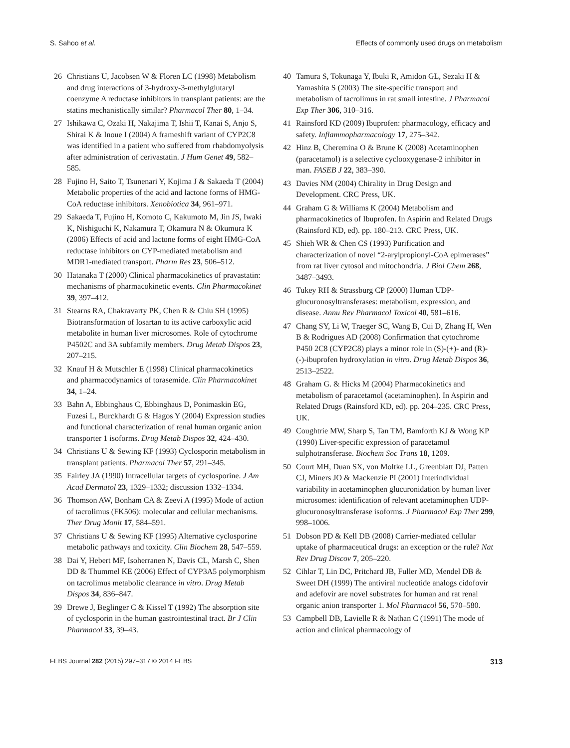S. Sahoo et al. Effects of commonly used drugs on metabolism
26 Christians U, Jacobsen W & Floren LC (1998) Metabolism and drug interactions of 3-hydroxy-3-methylglutaryl coenzyme A reductase inhibitors in transplant patients: are the statins mechanistically similar? Pharmacol Ther 80, 1–34.
27 Ishikawa C, Ozaki H, Nakajima T, Ishii T, Kanai S, Anjo S, Shirai K & Inoue I (2004) A frameshift variant of CYP2C8 was identified in a patient who suffered from rhabdomyolysis after administration of cerivastatin. J Hum Genet 49, 582–585.
28 Fujino H, Saito T, Tsunenari Y, Kojima J & Sakaeda T (2004) Metabolic properties of the acid and lactone forms of HMG-CoA reductase inhibitors. Xenobiotica 34, 961–971.
29 Sakaeda T, Fujino H, Komoto C, Kakumoto M, Jin JS, Iwaki K, Nishiguchi K, Nakamura T, Okamura N & Okumura K (2006) Effects of acid and lactone forms of eight HMG-CoA reductase inhibitors on CYP-mediated metabolism and MDR1-mediated transport. Pharm Res 23, 506–512.
30 Hatanaka T (2000) Clinical pharmacokinetics of pravastatin: mechanisms of pharmacokinetic events. Clin Pharmacokinet 39, 397–412.
31 Stearns RA, Chakravarty PK, Chen R & Chiu SH (1995) Biotransformation of losartan to its active carboxylic acid metabolite in human liver microsomes. Role of cytochrome P4502C and 3A subfamily members. Drug Metab Dispos 23, 207–215.
32 Knauf H & Mutschler E (1998) Clinical pharmacokinetics and pharmacodynamics of torasemide. Clin Pharmacokinet 34, 1–24.
33 Bahn A, Ebbinghaus C, Ebbinghaus D, Ponimaskin EG, Fuzesi L, Burckhardt G & Hagos Y (2004) Expression studies and functional characterization of renal human organic anion transporter 1 isoforms. Drug Metab Dispos 32, 424–430.
34 Christians U & Sewing KF (1993) Cyclosporin metabolism in transplant patients. Pharmacol Ther 57, 291–345.
35 Fairley JA (1990) Intracellular targets of cyclosporine. J Am Acad Dermatol 23, 1329–1332; discussion 1332–1334.
36 Thomson AW, Bonham CA & Zeevi A (1995) Mode of action of tacrolimus (FK506): molecular and cellular mechanisms. Ther Drug Monit 17, 584–591.
37 Christians U & Sewing KF (1995) Alternative cyclosporine metabolic pathways and toxicity. Clin Biochem 28, 547–559.
38 Dai Y, Hebert MF, Isoherranen N, Davis CL, Marsh C, Shen DD & Thummel KE (2006) Effect of CYP3A5 polymorphism on tacrolimus metabolic clearance in vitro. Drug Metab Dispos 34, 836–847.
39 Drewe J, Beglinger C & Kissel T (1992) The absorption site of cyclosporin in the human gastrointestinal tract. Br J Clin Pharmacol 33, 39–43.
40 Tamura S, Tokunaga Y, Ibuki R, Amidon GL, Sezaki H & Yamashita S (2003) The site-specific transport and metabolism of tacrolimus in rat small intestine. J Pharmacol Exp Ther 306, 310–316.
41 Rainsford KD (2009) Ibuprofen: pharmacology, efficacy and safety. Inflammopharmacology 17, 275–342.
42 Hinz B, Cheremina O & Brune K (2008) Acetaminophen (paracetamol) is a selective cyclooxygenase-2 inhibitor in man. FASEB J 22, 383–390.
43 Davies NM (2004) Chirality in Drug Design and Development. CRC Press, UK.
44 Graham G & Williams K (2004) Metabolism and pharmacokinetics of Ibuprofen. In Aspirin and Related Drugs (Rainsford KD, ed). pp. 180–213. CRC Press, UK.
45 Shieh WR & Chen CS (1993) Purification and characterization of novel “2-arylpropionyl-CoA epimerases” from rat liver cytosol and mitochondria. J Biol Chem 268, 3487–3493.
46 Tukey RH & Strassburg CP (2000) Human UDP-glucuronosyltransferases: metabolism, expression, and disease. Annu Rev Pharmacol Toxicol 40, 581–616.
47 Chang SY, Li W, Traeger SC, Wang B, Cui D, Zhang H, Wen B & Rodrigues AD (2008) Confirmation that cytochrome P450 2C8 (CYP2C8) plays a minor role in (S)-(+)- and (R)-(-)-ibuprofen hydroxylation in vitro. Drug Metab Dispos 36, 2513–2522.
48 Graham G. & Hicks M (2004) Pharmacokinetics and metabolism of paracetamol (acetaminophen). In Aspirin and Related Drugs (Rainsford KD, ed). pp. 204–235. CRC Press, UK.
49 Coughtrie MW, Sharp S, Tan TM, Bamforth KJ & Wong KP (1990) Liver-specific expression of paracetamol sulphotransferase. Biochem Soc Trans 18, 1209.
50 Court MH, Duan SX, von Moltke LL, Greenblatt DJ, Patten CJ, Miners JO & Mackenzie PI (2001) Interindividual variability in acetaminophen glucuronidation by human liver microsomes: identification of relevant acetaminophen UDP-glucuronosyltransferase isoforms. J Pharmacol Exp Ther 299, 998–1006.
51 Dobson PD & Kell DB (2008) Carrier-mediated cellular uptake of pharmaceutical drugs: an exception or the rule? Nat Rev Drug Discov 7, 205–220.
52 Cihlar T, Lin DC, Pritchard JB, Fuller MD, Mendel DB & Sweet DH (1999) The antiviral nucleotide analogs cidofovir and adefovir are novel substrates for human and rat renal organic anion transporter 1. Mol Pharmacol 56, 570–580.
53 Campbell DB, Lavielle R & Nathan C (1991) The mode of action and clinical pharmacology of
FEBS Journal 282 (2015) 297–317 © 2014 FEBS 313